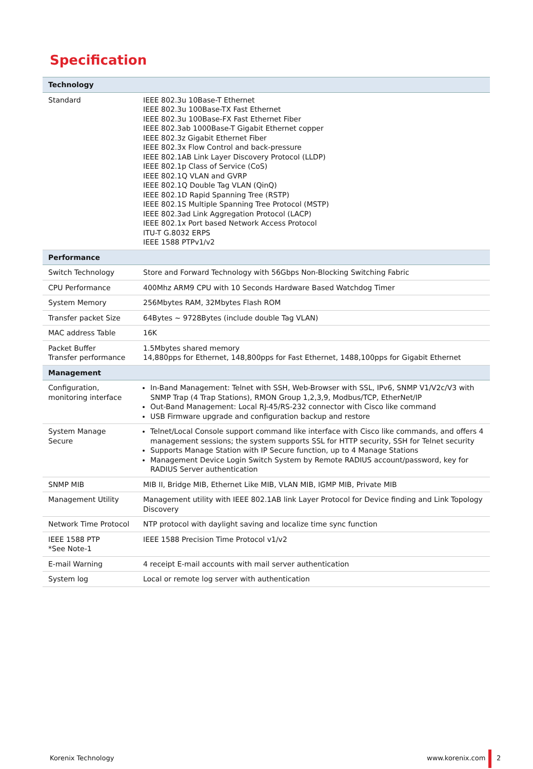Specification
| Technology | |
| --- | --- |
| Standard | IEEE 802.3u 10Base-T Ethernet IEEE 802.3u 100Base-TX Fast Ethernet IEEE 802.3u 100Base-FX Fast Ethernet Fiber IEEE 802.3ab 1000Base-T Gigabit Ethernet copper IEEE 802.3z Gigabit Ethernet Fiber IEEE 802.3x Flow Control and back-pressure IEEE 802.1AB Link Layer Discovery Protocol (LLDP) IEEE 802.1p Class of Service (CoS) IEEE 802.1Q VLAN and GVRP IEEE 802.1Q Double Tag VLAN (QinQ) IEEE 802.1D Rapid Spanning Tree (RSTP) IEEE 802.1S Multiple Spanning Tree Protocol (MSTP) IEEE 802.3ad Link Aggregation Protocol (LACP) IEEE 802.1x Port based Network Access Protocol ITU-T G.8032 ERPS IEEE 1588 PTPv1/v2 |
| Performance | |
| Switch Technology | Store and Forward Technology with 56Gbps Non-Blocking Switching Fabric |
| CPU Performance | 400Mhz ARM9 CPU with 10 Seconds Hardware Based Watchdog Timer |
| System Memory | 256Mbytes RAM, 32Mbytes Flash ROM |
| Transfer packet Size | 64Bytes ~ 9728Bytes (include double Tag VLAN) |
| MAC address Table | 16K |
| Packet Buffer Transfer performance | 1.5Mbytes shared memory 14,880pps for Ethernet, 148,800pps for Fast Ethernet, 1488,100pps for Gigabit Ethernet |
| Management | |
| Configuration, monitoring interface | In-Band Management: Telnet with SSH, Web-Browser with SSL, IPv6, SNMP V1/V2c/V3 with SNMP Trap (4 Trap Stations), RMON Group 1,2,3,9, Modbus/TCP, EtherNet/IP Out-Band Management: Local RJ-45/RS-232 connector with Cisco like command USB Firmware upgrade and configuration backup and restore |
| System Manage Secure | Telnet/Local Console support command like interface with Cisco like commands, and offers 4 management sessions; the system supports SSL for HTTP security, SSH for Telnet security Supports Manage Station with IP Secure function, up to 4 Manage Stations Management Device Login Switch System by Remote RADIUS account/password, key for RADIUS Server authentication |
| SNMP MIB | MIB II, Bridge MIB, Ethernet Like MIB, VLAN MIB, IGMP MIB, Private MIB |
| Management Utility | Management utility with IEEE 802.1AB link Layer Protocol for Device finding and Link Topology Discovery |
| Network Time Protocol | NTP protocol with daylight saving and localize time sync function |
| IEEE 1588 PTP *See Note-1 | IEEE 1588 Precision Time Protocol v1/v2 |
| E-mail Warning | 4 receipt E-mail accounts with mail server authentication |
| System log | Local or remote log server with authentication |
Korenix Technology www.korenix.com 2